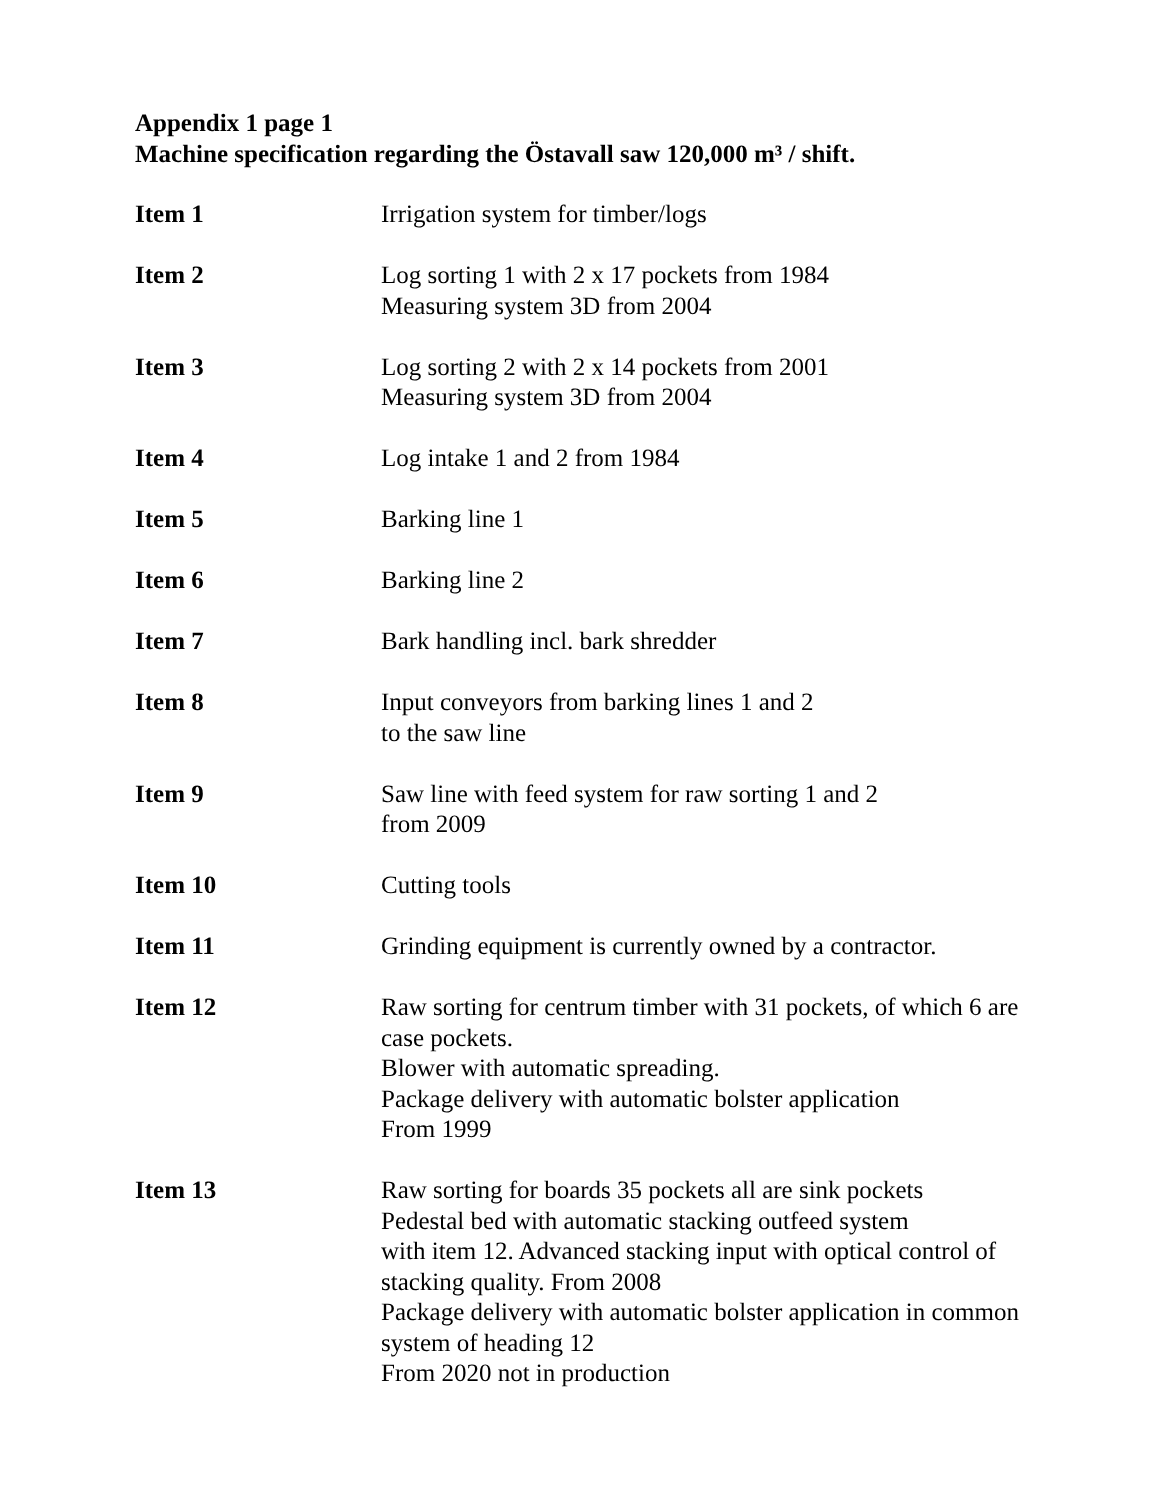Appendix 1 page 1
Machine specification regarding the Östavall saw 120,000 m³ / shift.
Item 1 Irrigation system for timber/logs
Item 2 Log sorting 1 with 2 x 17 pockets from 1984
Measuring system 3D from 2004
Item 3 Log sorting 2 with 2 x 14 pockets from 2001
Measuring system 3D from 2004
Item 4 Log intake 1 and 2 from 1984
Item 5 Barking line 1
Item 6 Barking line 2
Item 7 Bark handling incl. bark shredder
Item 8 Input conveyors from barking lines 1 and 2
to the saw line
Item 9 Saw line with feed system for raw sorting 1 and 2
from 2009
Item 10 Cutting tools
Item 11 Grinding equipment is currently owned by a contractor.
Item 12 Raw sorting for centrum timber with 31 pockets, of which 6 are case pockets.
Blower with automatic spreading.
Package delivery with automatic bolster application
From 1999
Item 13 Raw sorting for boards 35 pockets all are sink pockets
Pedestal bed with automatic stacking outfeed system
with item 12. Advanced stacking input with optical control of stacking quality. From 2008
Package delivery with automatic bolster application in common system of heading 12
From 2020 not in production